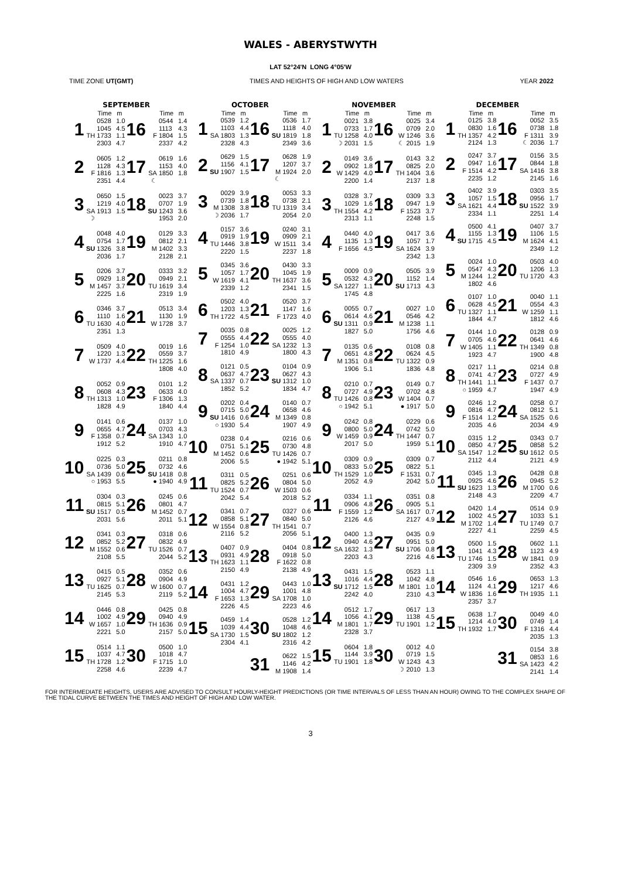WALES - ABERYSTWYTH
LAT 52°24'N LONG 4°05'W
TIME ZONE UT(GMT) TIMES AND HEIGHTS OF HIGH AND LOW WATERS YEAR 2022
SEPTEMBER
| | | Time | m | | | Time | m |
| --- | --- | --- | --- | --- | --- | --- | --- |
| 1 | TH | 0528 1045 1733 2303 | 1.0 4.5 1.1 4.7 | 16 | F | 0544 1113 1804 2337 | 1.4 4.3 1.5 4.2 |
| 2 | F | 0605 1128 1816 2351 | 1.2 4.3 1.3 4.4 | 17 | SA ☾ | 0619 1153 1850 | 1.6 4.0 1.8 |
| 3 | SA ☽ | 0650 1219 1913 | 1.5 4.0 1.5 | 18 | SU | 0023 0707 1243 1953 | 3.7 1.9 3.6 2.0 |
| 4 | SU | 0048 0754 1326 2036 | 4.0 1.7 3.8 1.7 | 19 | M | 0129 0812 1402 2128 | 3.3 2.1 3.3 2.1 |
| 5 | M | 0206 0929 1457 2225 | 3.7 1.8 3.7 1.6 | 20 | TU | 0333 0949 1619 2319 | 3.2 2.1 3.4 1.9 |
| 6 | TU | 0346 1110 1630 2351 | 3.7 1.6 4.0 1.3 | 21 | W | 0513 1130 1728 | 3.4 1.9 3.7 |
| 7 | W | 0509 1220 1737 | 4.0 1.3 4.4 | 22 | TH | 0019 0559 1225 1808 | 1.6 3.7 1.6 4.0 |
| 8 | TH | 0052 0608 1313 1828 | 0.9 4.3 1.0 4.9 | 23 | F | 0101 0633 1306 1840 | 1.2 4.0 1.3 4.4 |
| 9 | F | 0141 0655 1358 1912 | 0.6 4.7 0.7 5.2 | 24 | SA | 0137 0703 1343 1910 | 1.0 4.3 1.0 4.7 |
| 10 | SA ○ | 0225 0736 1439 1953 | 0.3 5.0 0.6 5.5 | 25 | SU ● | 0211 0732 1418 1940 | 0.8 4.6 0.8 4.9 |
| 11 | SU | 0304 0815 1517 2031 | 0.3 5.1 0.5 5.6 | 26 | M | 0245 0801 1452 2011 | 0.6 4.7 0.7 5.1 |
| 12 | M | 0341 0852 1552 2108 | 0.3 5.2 0.6 5.5 | 27 | TU | 0318 0832 1526 2044 | 0.6 4.9 0.7 5.2 |
| 13 | TU | 0415 0927 1625 2145 | 0.5 5.1 0.7 5.3 | 28 | W | 0352 0904 1600 2119 | 0.6 4.9 0.7 5.2 |
| 14 | W | 0446 1002 1657 2221 | 0.8 4.9 1.0 5.0 | 29 | TH | 0425 0940 1636 2157 | 0.8 4.9 0.9 5.0 |
| 15 | TH | 0514 1037 1728 2258 | 1.1 4.7 1.2 4.6 | 30 | F | 0500 1018 1715 2239 | 1.0 4.7 1.0 4.7 |
OCTOBER
| | | Time | m | | | Time | m |
| --- | --- | --- | --- | --- | --- | --- | --- |
| 1 | SA | 0539 1103 1803 2328 | 1.2 4.4 1.3 4.3 | 16 | SU | 0536 1118 1819 2349 | 1.7 4.0 1.8 3.6 |
| 2 | SU | 0629 1156 1907 | 1.5 4.1 1.5 | 17 | M ☾ | 0628 1207 1924 | 1.9 3.7 2.0 |
| 3 | M ☽ | 0029 0739 1308 2036 | 3.9 1.8 3.8 1.7 | 18 | TU | 0053 0738 1319 2054 | 3.3 2.1 3.4 2.0 |
| 4 | TU | 0157 0919 1446 2220 | 3.6 1.9 3.8 1.5 | 19 | W | 0240 0909 1511 2237 | 3.1 2.1 3.4 1.8 |
| 5 | W | 0345 1057 1619 2339 | 3.6 1.7 4.1 1.2 | 20 | TH | 0430 1045 1637 2341 | 3.3 1.9 3.6 1.5 |
| 6 | TH | 0502 1203 1722 | 4.0 1.3 4.5 | 21 | F | 0520 1147 1723 | 3.7 1.6 4.0 |
| 7 | F | 0035 0555 1254 1810 | 0.8 4.4 1.0 4.9 | 22 | SA | 0025 0555 1232 1800 | 1.2 4.0 1.3 4.3 |
| 8 | SA | 0121 0637 1337 1852 | 0.5 4.7 0.7 5.2 | 23 | SU | 0104 0627 1312 1834 | 0.9 4.3 1.0 4.7 |
| 9 | SU ○ | 0202 0715 1416 1930 | 0.4 5.0 0.6 5.4 | 24 | M | 0140 0658 1349 1907 | 0.7 4.6 0.8 4.9 |
| 10 | M | 0238 0751 1452 2006 | 0.4 5.1 0.6 5.5 | 25 | TU ● | 0216 0730 1426 1942 | 0.6 4.8 0.7 5.1 |
| 11 | TU | 0311 0825 1524 2042 | 0.5 5.2 0.7 5.4 | 26 | W | 0251 0804 1503 2018 | 0.6 5.0 0.6 5.2 |
| 12 | W | 0341 0858 1554 2116 | 0.7 5.1 0.8 5.2 | 27 | TH | 0327 0840 1541 2056 | 0.6 5.0 0.7 5.1 |
| 13 | TH | 0407 0931 1623 2150 | 0.9 4.9 1.1 4.9 | 28 | F | 0404 0918 1622 2138 | 0.8 5.0 0.8 4.9 |
| 14 | F | 0431 1004 1653 2226 | 1.2 4.7 1.3 4.5 | 29 | SA | 0443 1001 1708 2223 | 1.0 4.8 1.0 4.6 |
| 15 | SA | 0459 1039 1730 2304 | 1.4 4.4 1.5 4.1 | 30 | SU | 0528 1048 1802 2316 | 1.2 4.6 1.2 4.2 |
| | | | | 31 | M | 0622 1146 1908 | 1.5 4.2 1.4 |
NOVEMBER
| | | Time | m | | | Time | m |
| --- | --- | --- | --- | --- | --- | --- | --- |
| 1 | TU ☽ | 0021 0733 1258 2031 | 3.8 1.7 4.0 1.5 | 16 | W ☾ | 0025 0709 1246 2015 | 3.4 2.0 3.6 1.9 |
| 2 | W | 0149 0902 1429 2200 | 3.6 1.8 4.0 1.4 | 17 | TH | 0143 0825 1404 2137 | 3.2 2.0 3.6 1.8 |
| 3 | TH | 0328 1029 1554 2313 | 3.7 1.6 4.2 1.1 | 18 | F | 0309 0947 1523 2248 | 3.3 1.9 3.7 1.5 |
| 4 | F | 0440 1135 1656 | 4.0 1.3 4.5 | 19 | SA | 0417 1057 1624 2342 | 3.6 1.7 3.9 1.3 |
| 5 | SA | 0009 0532 1227 1745 | 0.9 4.3 1.1 4.8 | 20 | SU | 0505 1152 1713 | 3.9 1.4 4.3 |
| 6 | SU | 0055 0614 1311 1827 | 0.7 4.6 0.9 5.0 | 21 | M | 0027 0546 1238 1756 | 1.0 4.2 1.1 4.6 |
| 7 | M | 0135 0651 1351 1906 | 0.6 4.8 0.8 5.1 | 22 | TU | 0108 0624 1322 1836 | 0.8 4.5 0.9 4.8 |
| 8 | TU ○ | 0210 0727 1426 1942 | 0.7 4.9 0.8 5.1 | 23 | W ● | 0149 0702 1404 1917 | 0.7 4.8 0.7 5.0 |
| 9 | W | 0242 0800 1459 2017 | 0.8 5.0 0.9 5.0 | 24 | TH | 0229 0742 1447 1959 | 0.6 5.0 0.7 5.1 |
| 10 | TH | 0309 0833 1529 2052 | 0.9 5.0 1.0 4.9 | 25 | F | 0309 0822 1531 2042 | 0.7 5.1 0.7 5.0 |
| 11 | F | 0334 0906 1559 2126 | 1.1 4.8 1.2 4.6 | 26 | SA | 0351 0905 1617 2127 | 0.8 5.1 0.7 4.9 |
| 12 | SA | 0400 0940 1632 2203 | 1.3 4.6 1.3 4.3 | 27 | SU | 0435 0951 1706 2216 | 0.9 5.0 0.8 4.6 |
| 13 | SU | 0431 1016 1712 2242 | 1.5 4.4 1.5 4.0 | 28 | M | 0523 1042 1801 2310 | 1.1 4.8 1.0 4.3 |
| 14 | M | 0512 1056 1801 2328 | 1.7 4.1 1.7 3.7 | 29 | TU | 0617 1138 1901 | 1.3 4.5 1.2 |
| 15 | TU | 0604 1144 1901 | 1.8 3.9 1.8 | 30 | W ☽ | 0012 0719 1243 2010 | 4.0 1.5 4.3 1.3 |
DECEMBER
| | | Time | m | | | Time | m |
| --- | --- | --- | --- | --- | --- | --- | --- |
| 1 | TH | 0125 0830 1357 2124 | 3.8 1.6 4.2 1.3 | 16 | F ☾ | 0052 0738 1311 2036 | 3.5 1.8 3.9 1.7 |
| 2 | F | 0247 0947 1514 2235 | 3.7 1.6 4.2 1.2 | 17 | SA | 0156 0844 1416 2145 | 3.5 1.8 3.8 1.6 |
| 3 | SA | 0402 1057 1621 2334 | 3.9 1.5 4.4 1.1 | 18 | SU | 0303 0956 1522 2251 | 3.5 1.7 3.9 1.4 |
| 4 | SU | 0500 1155 1715 | 4.1 1.3 4.5 | 19 | M | 0407 1106 1624 2349 | 3.7 1.5 4.1 1.2 |
| 5 | M | 0024 0547 1244 1802 | 1.0 4.3 1.2 4.6 | 20 | TU | 0503 1206 1720 | 4.0 1.3 4.3 |
| 6 | TU | 0107 0628 1327 1844 | 1.0 4.5 1.1 4.7 | 21 | W | 0040 0554 1259 1812 | 1.1 4.3 1.1 4.6 |
| 7 | W | 0144 0705 1405 1923 | 1.0 4.6 1.1 4.7 | 22 | TH | 0128 0641 1349 1900 | 0.9 4.6 0.8 4.8 |
| 8 | TH ○ | 0217 0741 1441 1959 | 1.1 4.7 1.1 4.7 | 23 | F | 0214 0727 1437 1947 | 0.8 4.9 0.7 4.9 |
| 9 | F | 0246 0816 1514 2035 | 1.2 4.7 1.2 4.6 | 24 | SA | 0258 0812 1525 2034 | 0.7 5.1 0.6 4.9 |
| 10 | SA | 0315 0850 1547 2112 | 1.2 4.7 1.2 4.4 | 25 | SU | 0343 0858 1612 2121 | 0.7 5.2 0.5 4.9 |
| 11 | SU | 0345 0925 1623 2148 | 1.3 4.6 1.3 4.3 | 26 | M | 0428 0945 1700 2209 | 0.8 5.2 0.6 4.7 |
| 12 | M | 0420 1002 1702 2227 | 1.4 4.5 1.4 4.1 | 27 | TU | 0514 1033 1749 2259 | 0.9 5.1 0.7 4.5 |
| 13 | TU | 0500 1041 1746 2309 | 1.5 4.3 1.5 3.9 | 28 | W | 0602 1123 1841 2352 | 1.1 4.9 0.9 4.3 |
| 14 | W | 0546 1124 1836 2357 | 1.6 4.1 1.6 3.7 | 29 | TH | 0653 1217 1935 | 1.3 4.6 1.1 |
| 15 | TH | 0638 1214 1932 | 1.7 4.0 1.7 | 30 | F | 0049 0749 1316 2035 | 4.0 1.4 4.4 1.3 |
| | | | | 31 | SA | 0154 0853 1423 2141 | 3.8 1.6 4.2 1.4 |
FOR INTERMEDIATE HEIGHTS, USERS ARE ADVISED TO CONSULT HOURLY-HEIGHT PREDICTIONS (OR TIME INTERVALS OF LESS THAN AN HOUR) OWING TO THE COMPLEX SHAPE OF THE TIDAL CURVE BETWEEN THE TIMES AND HEIGHT OF HIGH AND LOW WATER.
3